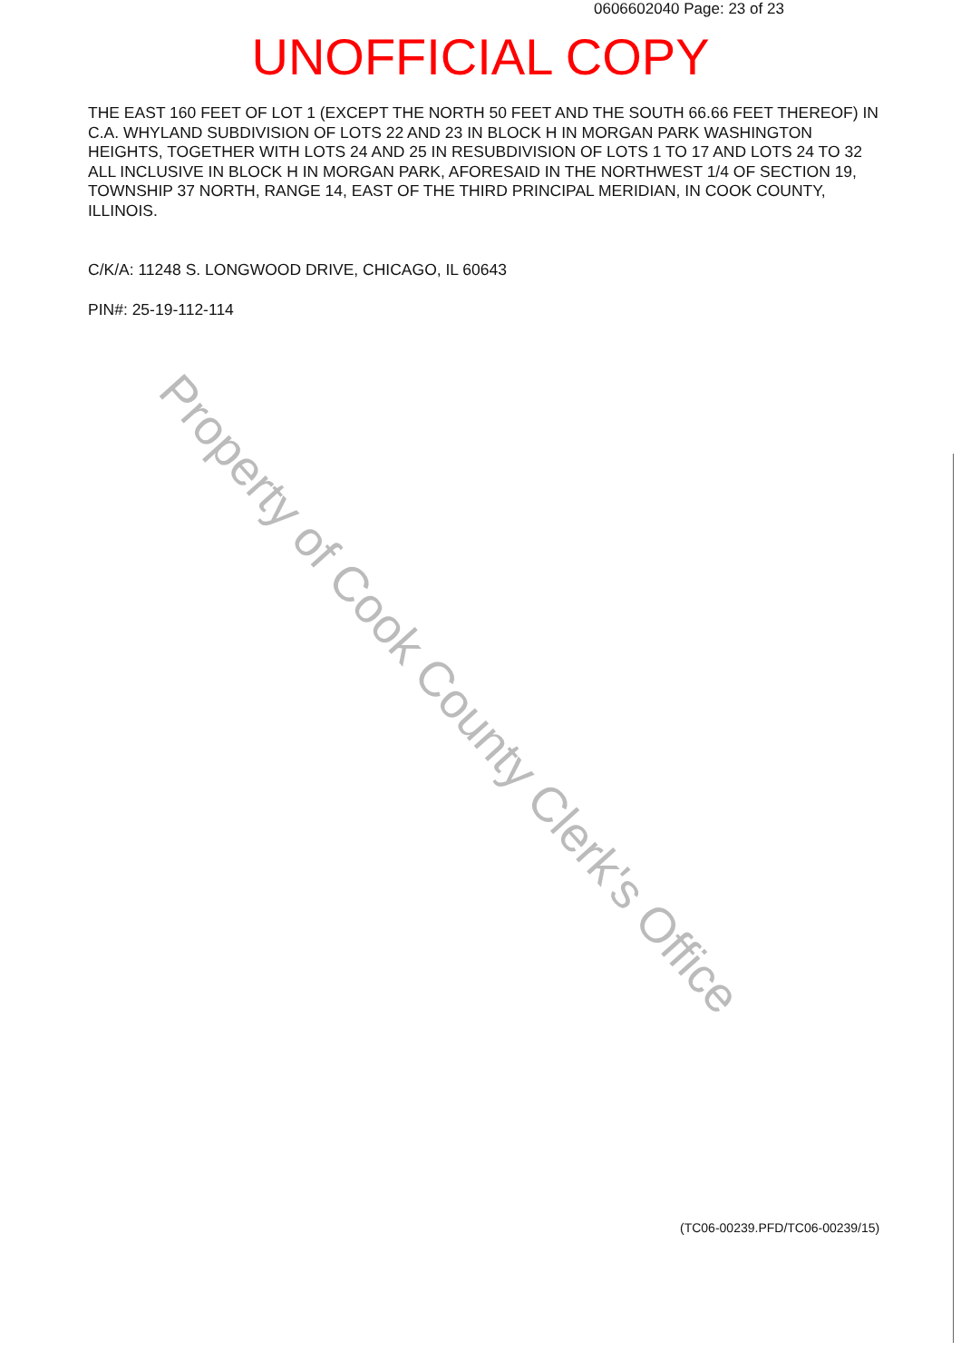0606602040 Page: 23 of 23
UNOFFICIAL COPY
THE EAST 160 FEET OF LOT 1 (EXCEPT THE NORTH 50 FEET AND THE SOUTH 66.66 FEET THEREOF) IN C.A. WHYLAND SUBDIVISION OF LOTS 22 AND 23 IN BLOCK H IN MORGAN PARK WASHINGTON HEIGHTS, TOGETHER WITH LOTS 24 AND 25 IN RESUBDIVISION OF LOTS 1 TO 17 AND LOTS 24 TO 32 ALL INCLUSIVE IN BLOCK H IN MORGAN PARK, AFORESAID IN THE NORTHWEST 1/4 OF SECTION 19, TOWNSHIP 37 NORTH, RANGE 14, EAST OF THE THIRD PRINCIPAL MERIDIAN, IN COOK COUNTY, ILLINOIS.
C/K/A: 11248 S. LONGWOOD DRIVE, CHICAGO, IL 60643
PIN#: 25-19-112-114
Property of Cook County Clerk's Office
(TC06-00239.PFD/TC06-00239/15)